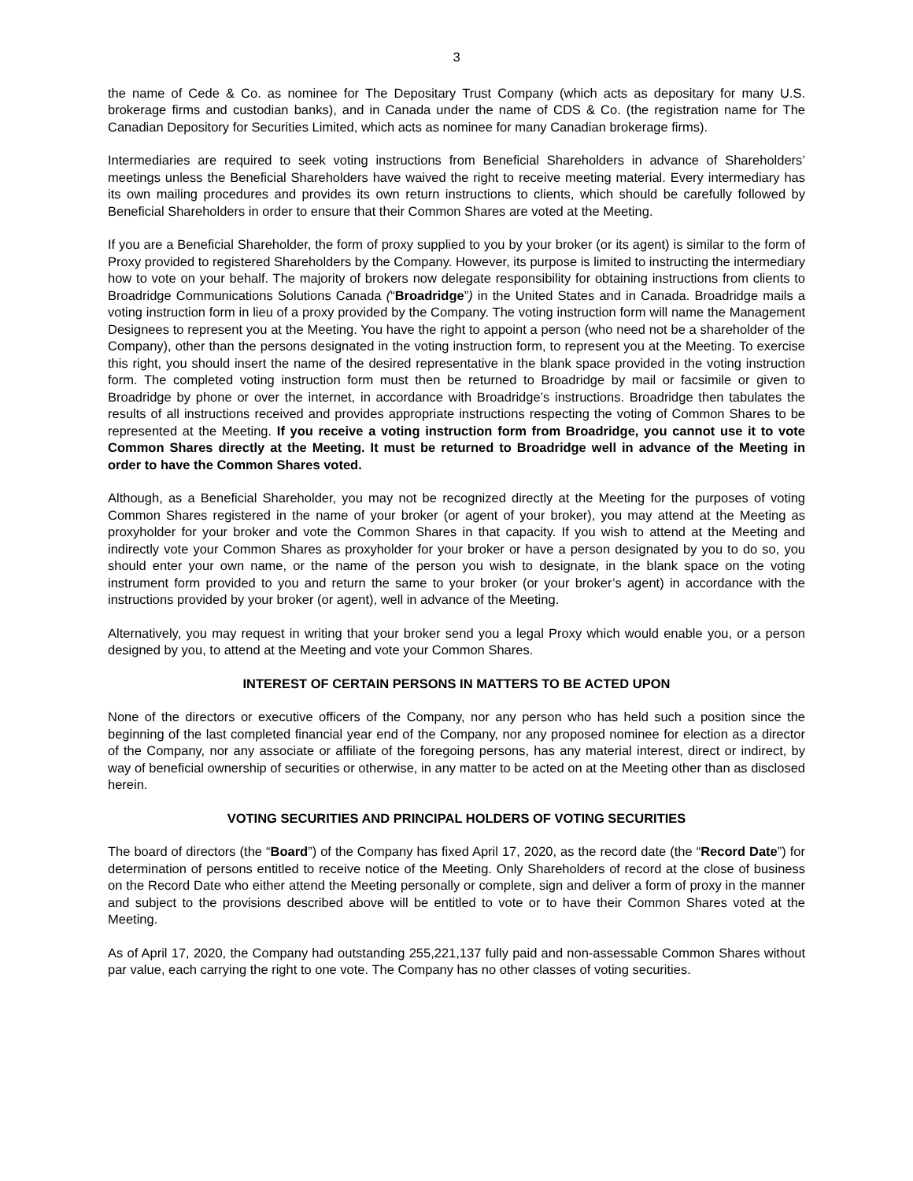3
the name of Cede & Co. as nominee for The Depositary Trust Company (which acts as depositary for many U.S. brokerage firms and custodian banks), and in Canada under the name of CDS & Co. (the registration name for The Canadian Depository for Securities Limited, which acts as nominee for many Canadian brokerage firms).
Intermediaries are required to seek voting instructions from Beneficial Shareholders in advance of Shareholders’ meetings unless the Beneficial Shareholders have waived the right to receive meeting material. Every intermediary has its own mailing procedures and provides its own return instructions to clients, which should be carefully followed by Beneficial Shareholders in order to ensure that their Common Shares are voted at the Meeting.
If you are a Beneficial Shareholder, the form of proxy supplied to you by your broker (or its agent) is similar to the form of Proxy provided to registered Shareholders by the Company. However, its purpose is limited to instructing the intermediary how to vote on your behalf. The majority of brokers now delegate responsibility for obtaining instructions from clients to Broadridge Communications Solutions Canada (“Broadridge”) in the United States and in Canada. Broadridge mails a voting instruction form in lieu of a proxy provided by the Company. The voting instruction form will name the Management Designees to represent you at the Meeting. You have the right to appoint a person (who need not be a shareholder of the Company), other than the persons designated in the voting instruction form, to represent you at the Meeting. To exercise this right, you should insert the name of the desired representative in the blank space provided in the voting instruction form. The completed voting instruction form must then be returned to Broadridge by mail or facsimile or given to Broadridge by phone or over the internet, in accordance with Broadridge’s instructions. Broadridge then tabulates the results of all instructions received and provides appropriate instructions respecting the voting of Common Shares to be represented at the Meeting. If you receive a voting instruction form from Broadridge, you cannot use it to vote Common Shares directly at the Meeting. It must be returned to Broadridge well in advance of the Meeting in order to have the Common Shares voted.
Although, as a Beneficial Shareholder, you may not be recognized directly at the Meeting for the purposes of voting Common Shares registered in the name of your broker (or agent of your broker), you may attend at the Meeting as proxyholder for your broker and vote the Common Shares in that capacity. If you wish to attend at the Meeting and indirectly vote your Common Shares as proxyholder for your broker or have a person designated by you to do so, you should enter your own name, or the name of the person you wish to designate, in the blank space on the voting instrument form provided to you and return the same to your broker (or your broker’s agent) in accordance with the instructions provided by your broker (or agent), well in advance of the Meeting.
Alternatively, you may request in writing that your broker send you a legal Proxy which would enable you, or a person designed by you, to attend at the Meeting and vote your Common Shares.
INTEREST OF CERTAIN PERSONS IN MATTERS TO BE ACTED UPON
None of the directors or executive officers of the Company, nor any person who has held such a position since the beginning of the last completed financial year end of the Company, nor any proposed nominee for election as a director of the Company, nor any associate or affiliate of the foregoing persons, has any material interest, direct or indirect, by way of beneficial ownership of securities or otherwise, in any matter to be acted on at the Meeting other than as disclosed herein.
VOTING SECURITIES AND PRINCIPAL HOLDERS OF VOTING SECURITIES
The board of directors (the “Board”) of the Company has fixed April 17, 2020, as the record date (the “Record Date”) for determination of persons entitled to receive notice of the Meeting. Only Shareholders of record at the close of business on the Record Date who either attend the Meeting personally or complete, sign and deliver a form of proxy in the manner and subject to the provisions described above will be entitled to vote or to have their Common Shares voted at the Meeting.
As of April 17, 2020, the Company had outstanding 255,221,137 fully paid and non-assessable Common Shares without par value, each carrying the right to one vote. The Company has no other classes of voting securities.